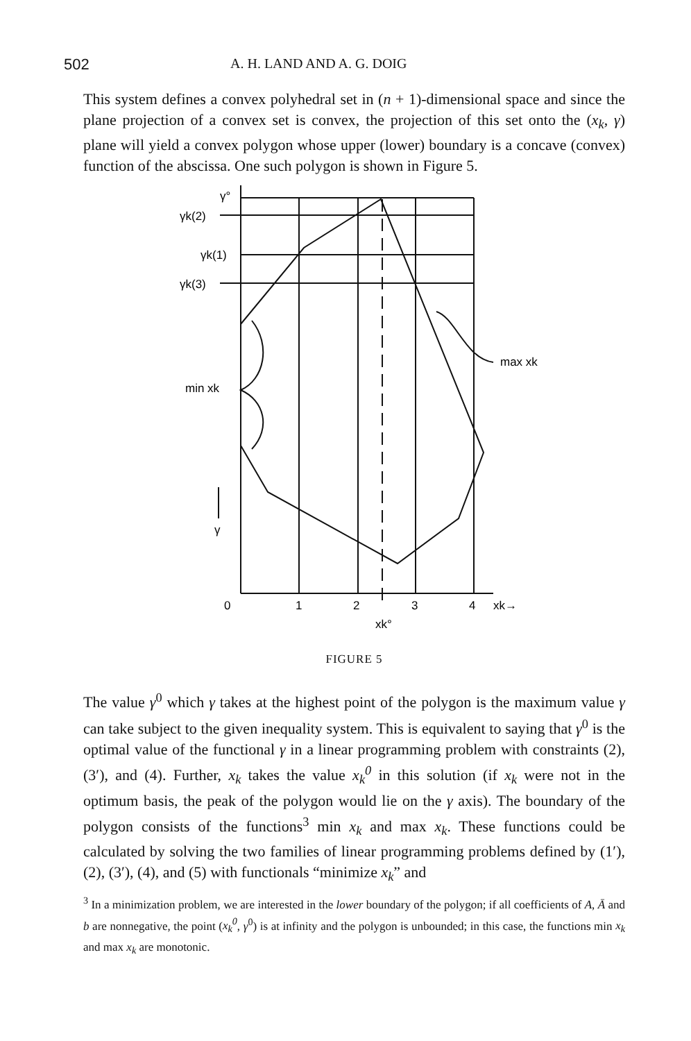502 A. H. LAND AND A. G. DOIG
This system defines a convex polyhedral set in (n + 1)-dimensional space and since the plane projection of a convex set is convex, the projection of this set onto the (x<sub>k</sub>, γ) plane will yield a convex polygon whose upper (lower) boundary is a concave (convex) function of the abscissa. One such polygon is shown in Figure 5.
γ°
γk(2)
γk(1)
γk(3)
min xk
max xk
γ
0
1
2
3
4
xk→
xk°
FIGURE 5
The value γ<sup>0</sup> which γ takes at the highest point of the polygon is the maximum value γ can take subject to the given inequality system. This is equivalent to saying that γ<sup>0</sup> is the optimal value of the functional γ in a linear programming problem with constraints (2), (3′), and (4). Further, x<sub>k</sub> takes the value x<sub>k</sub><sup>0</sup> in this solution (if x<sub>k</sub> were not in the optimum basis, the peak of the polygon would lie on the γ axis). The boundary of the polygon consists of the functions<sup>3</sup> min x<sub>k</sub> and max x<sub>k</sub>. These functions could be calculated by solving the two families of linear programming problems defined by (1′), (2), (3′), (4), and (5) with functionals “minimize x<sub>k</sub>” and
<sup>3</sup> In a minimization problem, we are interested in the lower boundary of the polygon; if all coefficients of A, Ā and b are nonnegative, the point (x<sub>k</sub><sup>0</sup>, γ<sup>0</sup>) is at infinity and the polygon is unbounded; in this case, the functions min x<sub>k</sub> and max x<sub>k</sub> are monotonic.